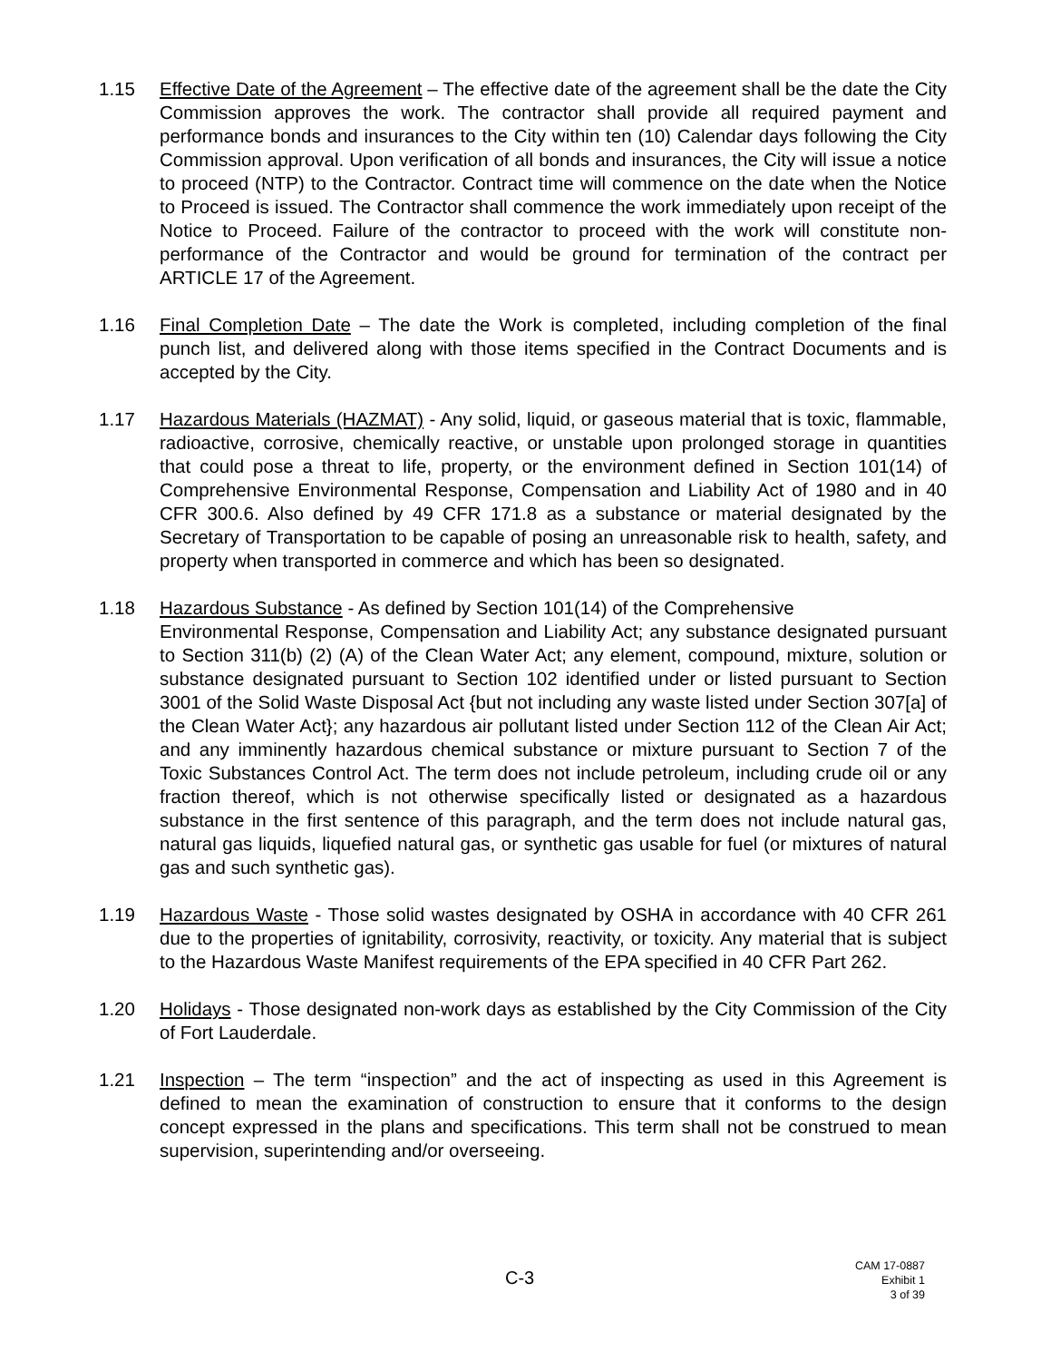1.15 Effective Date of the Agreement – The effective date of the agreement shall be the date the City Commission approves the work. The contractor shall provide all required payment and performance bonds and insurances to the City within ten (10) Calendar days following the City Commission approval. Upon verification of all bonds and insurances, the City will issue a notice to proceed (NTP) to the Contractor. Contract time will commence on the date when the Notice to Proceed is issued. The Contractor shall commence the work immediately upon receipt of the Notice to Proceed. Failure of the contractor to proceed with the work will constitute non-performance of the Contractor and would be ground for termination of the contract per ARTICLE 17 of the Agreement.
1.16 Final Completion Date – The date the Work is completed, including completion of the final punch list, and delivered along with those items specified in the Contract Documents and is accepted by the City.
1.17 Hazardous Materials (HAZMAT) - Any solid, liquid, or gaseous material that is toxic, flammable, radioactive, corrosive, chemically reactive, or unstable upon prolonged storage in quantities that could pose a threat to life, property, or the environment defined in Section 101(14) of Comprehensive Environmental Response, Compensation and Liability Act of 1980 and in 40 CFR 300.6. Also defined by 49 CFR 171.8 as a substance or material designated by the Secretary of Transportation to be capable of posing an unreasonable risk to health, safety, and property when transported in commerce and which has been so designated.
1.18 Hazardous Substance - As defined by Section 101(14) of the Comprehensive
Environmental Response, Compensation and Liability Act; any substance designated pursuant to Section 311(b) (2) (A) of the Clean Water Act; any element, compound, mixture, solution or substance designated pursuant to Section 102 identified under or listed pursuant to Section 3001 of the Solid Waste Disposal Act {but not including any waste listed under Section 307[a] of the Clean Water Act}; any hazardous air pollutant listed under Section 112 of the Clean Air Act; and any imminently hazardous chemical substance or mixture pursuant to Section 7 of the Toxic Substances Control Act. The term does not include petroleum, including crude oil or any fraction thereof, which is not otherwise specifically listed or designated as a hazardous substance in the first sentence of this paragraph, and the term does not include natural gas, natural gas liquids, liquefied natural gas, or synthetic gas usable for fuel (or mixtures of natural gas and such synthetic gas).
1.19 Hazardous Waste - Those solid wastes designated by OSHA in accordance with 40 CFR 261 due to the properties of ignitability, corrosivity, reactivity, or toxicity. Any material that is subject to the Hazardous Waste Manifest requirements of the EPA specified in 40 CFR Part 262.
1.20 Holidays - Those designated non-work days as established by the City Commission of the City of Fort Lauderdale.
1.21 Inspection – The term “inspection” and the act of inspecting as used in this Agreement is defined to mean the examination of construction to ensure that it conforms to the design concept expressed in the plans and specifications. This term shall not be construed to mean supervision, superintending and/or overseeing.
C-3
CAM 17-0887
Exhibit 1
3 of 39